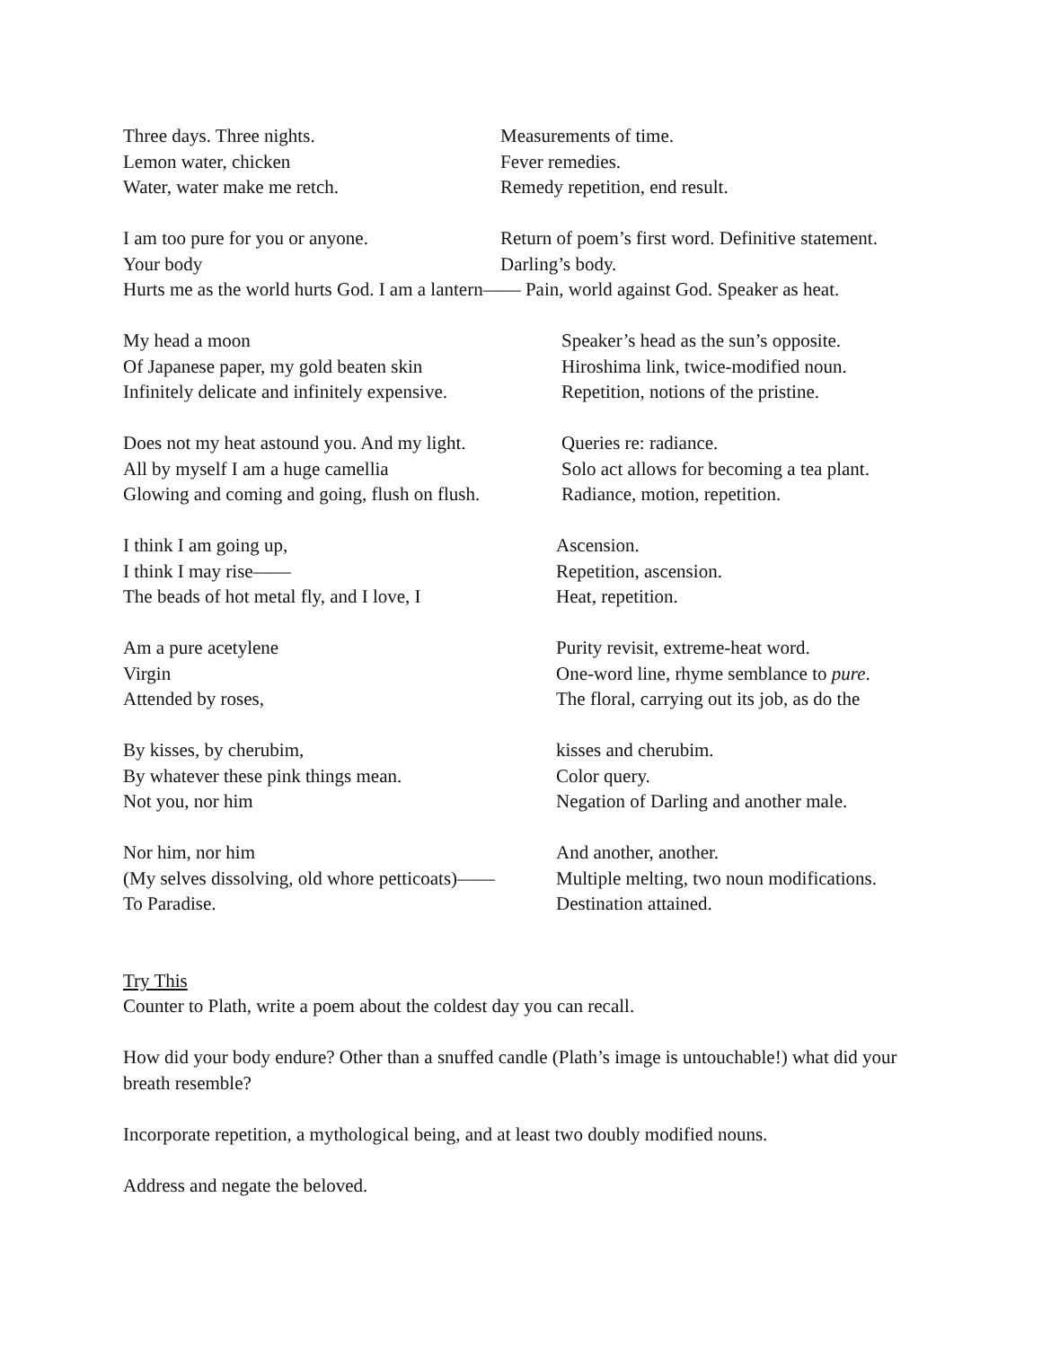Three days. Three nights. Measurements of time.
Lemon water, chicken Fever remedies.
Water, water make me retch. Remedy repetition, end result.
I am too pure for you or anyone. Return of poem’s first word. Definitive statement.
Your body Darling’s body.
Hurts me as the world hurts God. I am a lantern—— Pain, world against God. Speaker as heat.
My head a moon Speaker’s head as the sun’s opposite.
Of Japanese paper, my gold beaten skin Hiroshima link, twice-modified noun.
Infinitely delicate and infinitely expensive. Repetition, notions of the pristine.
Does not my heat astound you. And my light. Queries re: radiance.
All by myself I am a huge camellia Solo act allows for becoming a tea plant.
Glowing and coming and going, flush on flush. Radiance, motion, repetition.
I think I am going up, Ascension.
I think I may rise—— Repetition, ascension.
The beads of hot metal fly, and I love, I Heat, repetition.
Am a pure acetylene Purity revisit, extreme-heat word.
Virgin One-word line, rhyme semblance to pure.
Attended by roses, The floral, carrying out its job, as do the
By kisses, by cherubim, kisses and cherubim.
By whatever these pink things mean. Color query.
Not you, nor him Negation of Darling and another male.
Nor him, nor him And another, another.
(My selves dissolving, old whore petticoats)—— Multiple melting, two noun modifications.
To Paradise. Destination attained.
Try This
Counter to Plath, write a poem about the coldest day you can recall.
How did your body endure? Other than a snuffed candle (Plath’s image is untouchable!) what did your breath resemble?
Incorporate repetition, a mythological being, and at least two doubly modified nouns.
Address and negate the beloved.